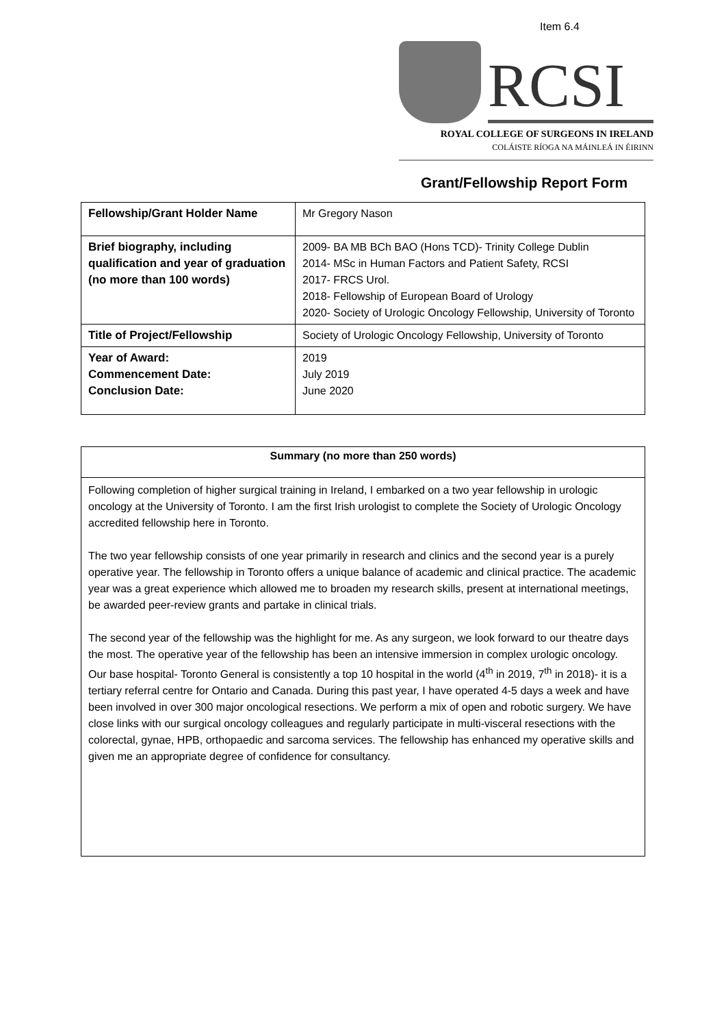Item 6.4
RCSI
ROYAL COLLEGE OF SURGEONS IN IRELAND
COLÁISTE RÍOGA NA MÁINLEÁ IN ÉIRINN
Grant/Fellowship Report Form
| Fellowship/Grant Holder Name | Mr Gregory Nason |
| Brief biography, including qualification and year of graduation (no more than 100 words) | 2009- BA MB BCh BAO (Hons TCD)- Trinity College Dublin 2014- MSc in Human Factors and Patient Safety, RCSI 2017- FRCS Urol. 2018- Fellowship of European Board of Urology 2020- Society of Urologic Oncology Fellowship, University of Toronto |
| Title of Project/Fellowship | Society of Urologic Oncology Fellowship, University of Toronto |
| Year of Award: Commencement Date: Conclusion Date: | 2019 July 2019 June 2020 |
Summary (no more than 250 words)
Following completion of higher surgical training in Ireland, I embarked on a two year fellowship in urologic oncology at the University of Toronto. I am the first Irish urologist to complete the Society of Urologic Oncology accredited fellowship here in Toronto.
The two year fellowship consists of one year primarily in research and clinics and the second year is a purely operative year. The fellowship in Toronto offers a unique balance of academic and clinical practice. The academic year was a great experience which allowed me to broaden my research skills, present at international meetings, be awarded peer-review grants and partake in clinical trials.
The second year of the fellowship was the highlight for me. As any surgeon, we look forward to our theatre days the most. The operative year of the fellowship has been an intensive immersion in complex urologic oncology. Our base hospital- Toronto General is consistently a top 10 hospital in the world (4<sup>th</sup> in 2019, 7<sup>th</sup> in 2018)- it is a tertiary referral centre for Ontario and Canada. During this past year, I have operated 4-5 days a week and have been involved in over 300 major oncological resections. We perform a mix of open and robotic surgery. We have close links with our surgical oncology colleagues and regularly participate in multi-visceral resections with the colorectal, gynae, HPB, orthopaedic and sarcoma services. The fellowship has enhanced my operative skills and given me an appropriate degree of confidence for consultancy.